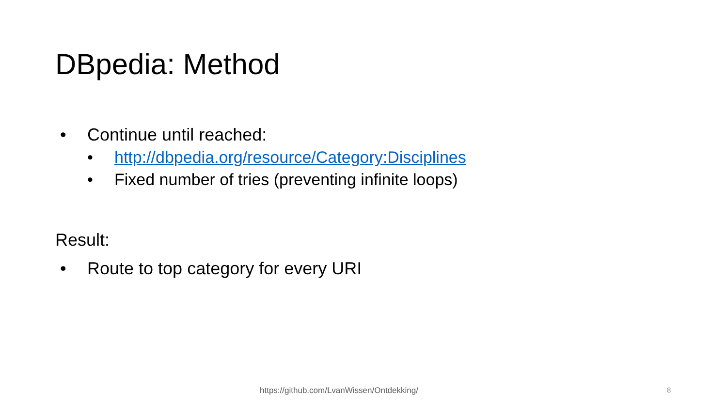DBpedia: Method
• Continue until reached:
• http://dbpedia.org/resource/Category:Disciplines
• Fixed number of tries (preventing infinite loops)
Result:
• Route to top category for every URI
https://github.com/LvanWissen/Ontdekking/
8